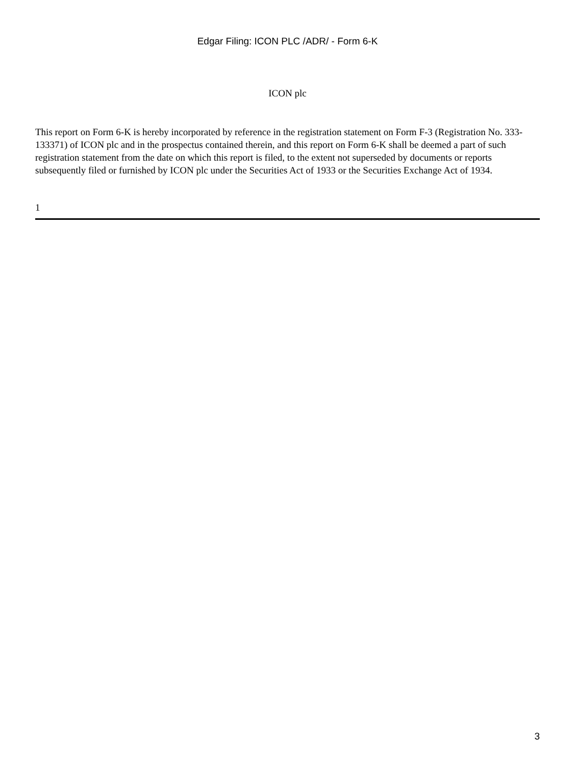Edgar Filing: ICON PLC /ADR/ - Form 6-K
ICON plc
This report on Form 6-K is hereby incorporated by reference in the registration statement on Form F-3 (Registration No. 333-133371) of ICON plc and in the prospectus contained therein, and this report on Form 6-K shall be deemed a part of such registration statement from the date on which this report is filed, to the extent not superseded by documents or reports subsequently filed or furnished by ICON plc under the Securities Act of 1933 or the Securities Exchange Act of 1934.
1
3